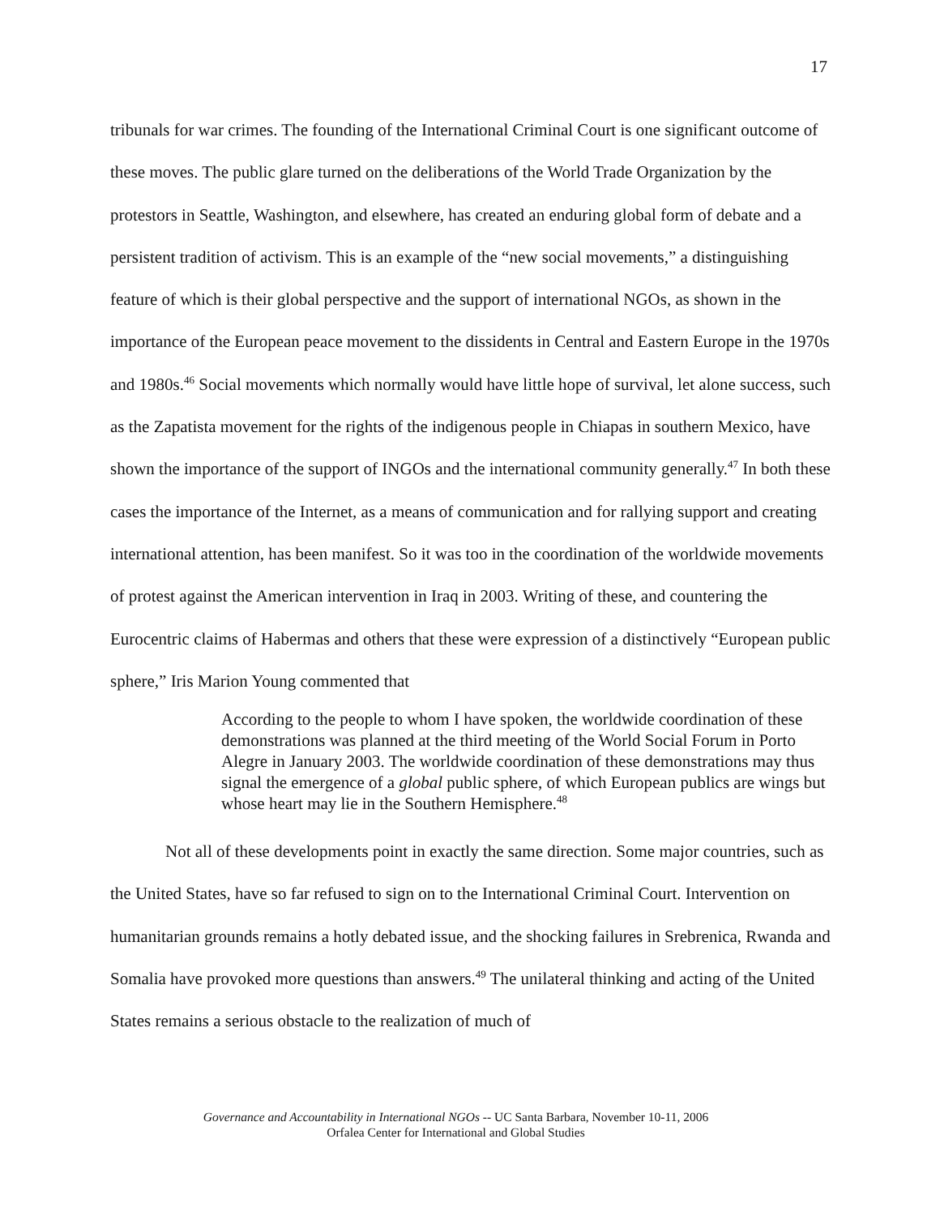17
tribunals for war crimes. The founding of the International Criminal Court is one significant outcome of these moves. The public glare turned on the deliberations of the World Trade Organization by the protestors in Seattle, Washington, and elsewhere, has created an enduring global form of debate and a persistent tradition of activism. This is an example of the “new social movements,” a distinguishing feature of which is their global perspective and the support of international NGOs, as shown in the importance of the European peace movement to the dissidents in Central and Eastern Europe in the 1970s and 1980s.<sup>46</sup> Social movements which normally would have little hope of survival, let alone success, such as the Zapatista movement for the rights of the indigenous people in Chiapas in southern Mexico, have shown the importance of the support of INGOs and the international community generally.<sup>47</sup> In both these cases the importance of the Internet, as a means of communication and for rallying support and creating international attention, has been manifest. So it was too in the coordination of the worldwide movements of protest against the American intervention in Iraq in 2003. Writing of these, and countering the Eurocentric claims of Habermas and others that these were expression of a distinctively “European public sphere,” Iris Marion Young commented that
According to the people to whom I have spoken, the worldwide coordination of these demonstrations was planned at the third meeting of the World Social Forum in Porto Alegre in January 2003. The worldwide coordination of these demonstrations may thus signal the emergence of a global public sphere, of which European publics are wings but whose heart may lie in the Southern Hemisphere.<sup>48</sup>
Not all of these developments point in exactly the same direction. Some major countries, such as the United States, have so far refused to sign on to the International Criminal Court. Intervention on humanitarian grounds remains a hotly debated issue, and the shocking failures in Srebrenica, Rwanda and Somalia have provoked more questions than answers.<sup>49</sup> The unilateral thinking and acting of the United States remains a serious obstacle to the realization of much of
Governance and Accountability in International NGOs -- UC Santa Barbara, November 10-11, 2006
Orfalea Center for International and Global Studies